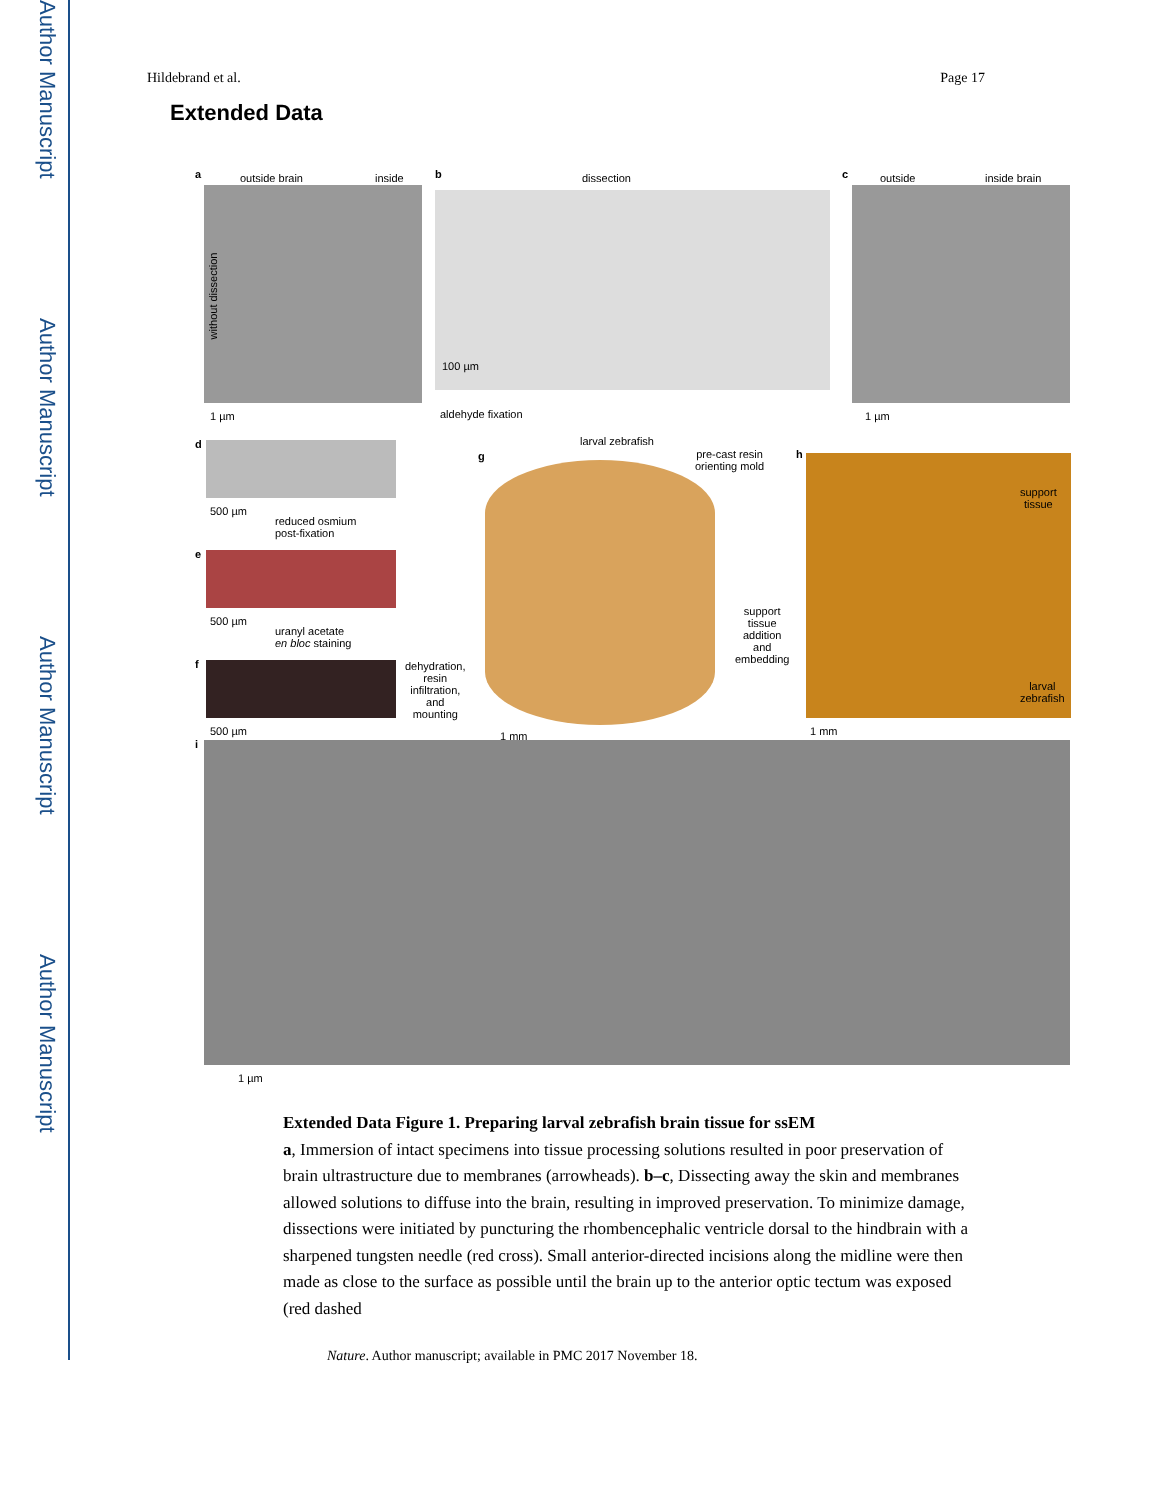Author Manuscript
Author Manuscript
Author Manuscript
Author Manuscript
Hildebrand et al. Page 17
Extended Data
a outside brain inside
without dissection
1 µm
b dissection
100 µm
aldehyde fixation
c outside inside brain
1 µm
d
500 µm
reduced osmium
post-fixation
e
500 µm
uranyl acetate
en bloc staining
f
500 µm
dehydration,
resin
infiltration,
and
mounting
larval zebrafish
g pre-cast resin
orienting mold
1 mm
support
tissue
addition
and
embedding
h
support
tissue
larval
zebrafish
1 mm
i
1 µm
Extended Data Figure 1. Preparing larval zebrafish brain tissue for ssEM
a, Immersion of intact specimens into tissue processing solutions resulted in poor preservation of brain ultrastructure due to membranes (arrowheads). b–c, Dissecting away the skin and membranes allowed solutions to diffuse into the brain, resulting in improved preservation. To minimize damage, dissections were initiated by puncturing the rhombencephalic ventricle dorsal to the hindbrain with a sharpened tungsten needle (red cross). Small anterior-directed incisions along the midline were then made as close to the surface as possible until the brain up to the anterior optic tectum was exposed (red dashed
Nature. Author manuscript; available in PMC 2017 November 18.